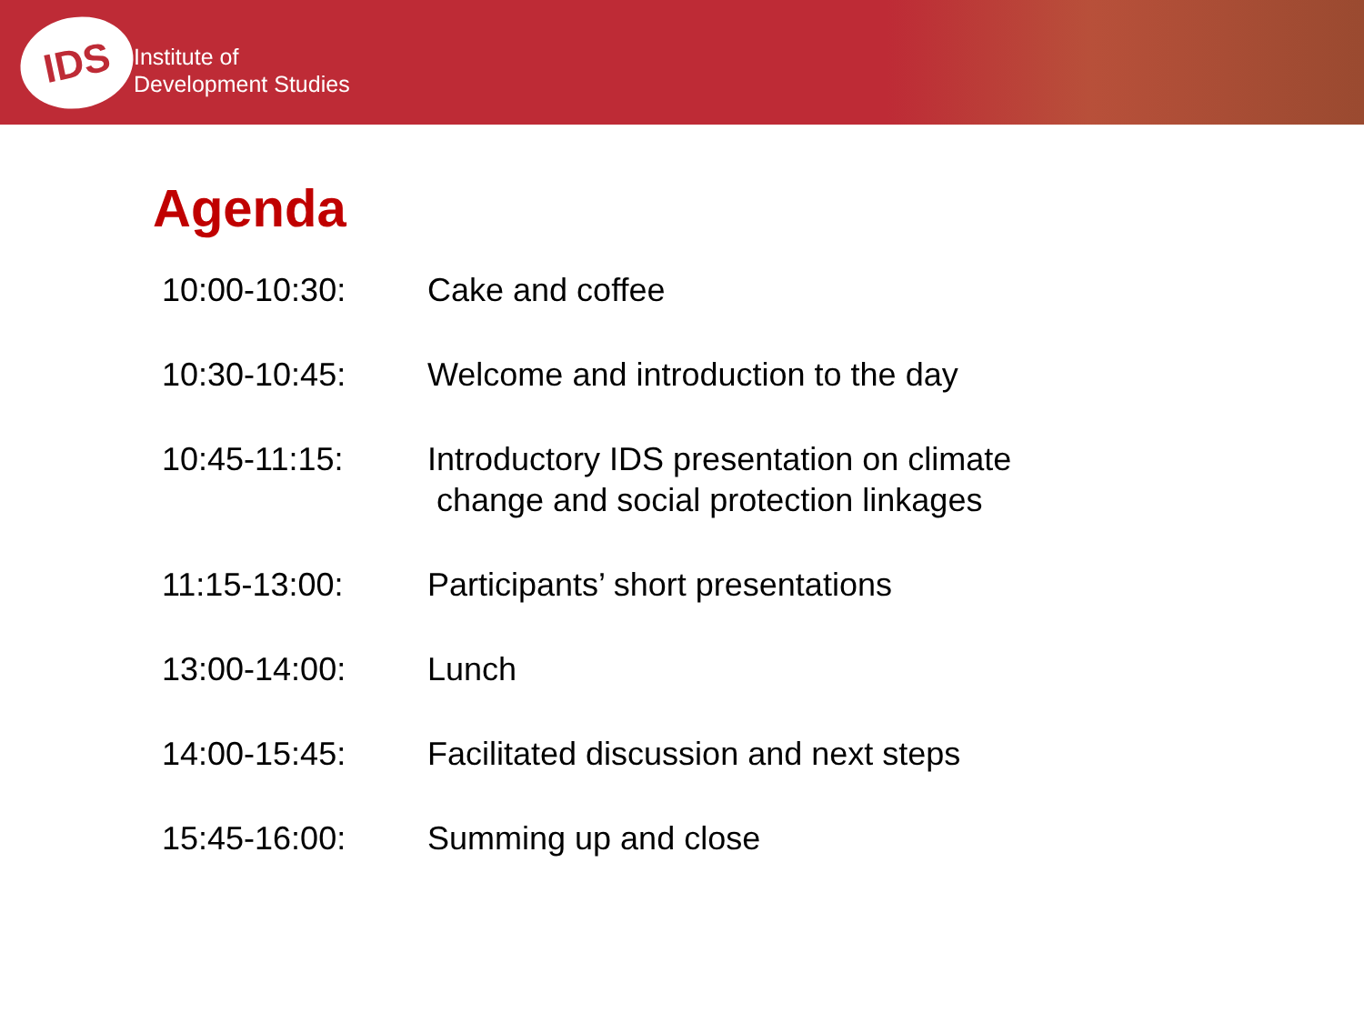IDS
Institute of
Development Studies
Agenda
| 10:00-10:30: | Cake and coffee |
| 10:30-10:45: | Welcome and introduction to the day |
| 10:45-11:15: | Introductory IDS presentation on climate change and social protection linkages |
| 11:15-13:00: | Participants’ short presentations |
| 13:00-14:00: | Lunch |
| 14:00-15:45: | Facilitated discussion and next steps |
| 15:45-16:00: | Summing up and close |